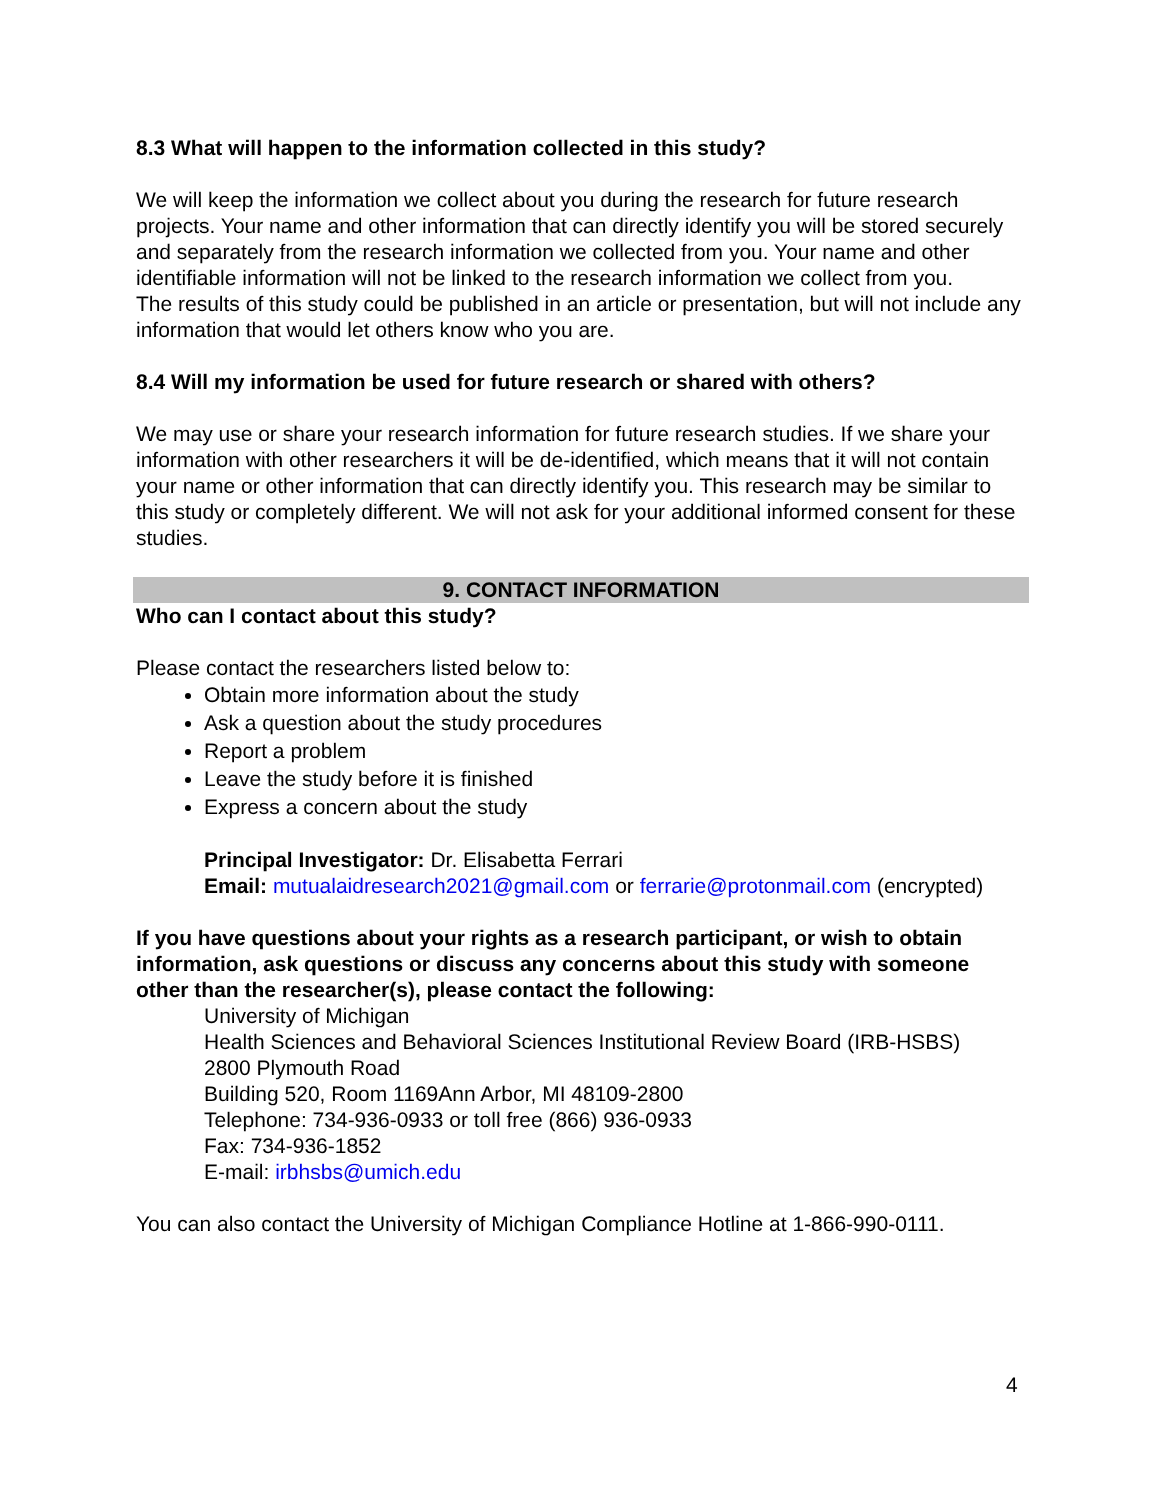8.3 What will happen to the information collected in this study?
We will keep the information we collect about you during the research for future research projects. Your name and other information that can directly identify you will be stored securely and separately from the research information we collected from you. Your name and other identifiable information will not be linked to the research information we collect from you.
The results of this study could be published in an article or presentation, but will not include any information that would let others know who you are.
8.4 Will my information be used for future research or shared with others?
We may use or share your research information for future research studies. If we share your information with other researchers it will be de-identified, which means that it will not contain your name or other information that can directly identify you. This research may be similar to this study or completely different. We will not ask for your additional informed consent for these studies.
9. CONTACT INFORMATION
Who can I contact about this study?
Please contact the researchers listed below to:
Obtain more information about the study
Ask a question about the study procedures
Report a problem
Leave the study before it is finished
Express a concern about the study
Principal Investigator: Dr. Elisabetta Ferrari
Email: mutualaidresearch2021@gmail.com or ferrarie@protonmail.com (encrypted)
If you have questions about your rights as a research participant, or wish to obtain information, ask questions or discuss any concerns about this study with someone other than the researcher(s), please contact the following:
University of Michigan
Health Sciences and Behavioral Sciences Institutional Review Board (IRB-HSBS)
2800 Plymouth Road
Building 520, Room 1169Ann Arbor, MI 48109-2800
Telephone: 734-936-0933 or toll free (866) 936-0933
Fax: 734-936-1852
E-mail: irbhsbs@umich.edu
You can also contact the University of Michigan Compliance Hotline at 1-866-990-0111.
4